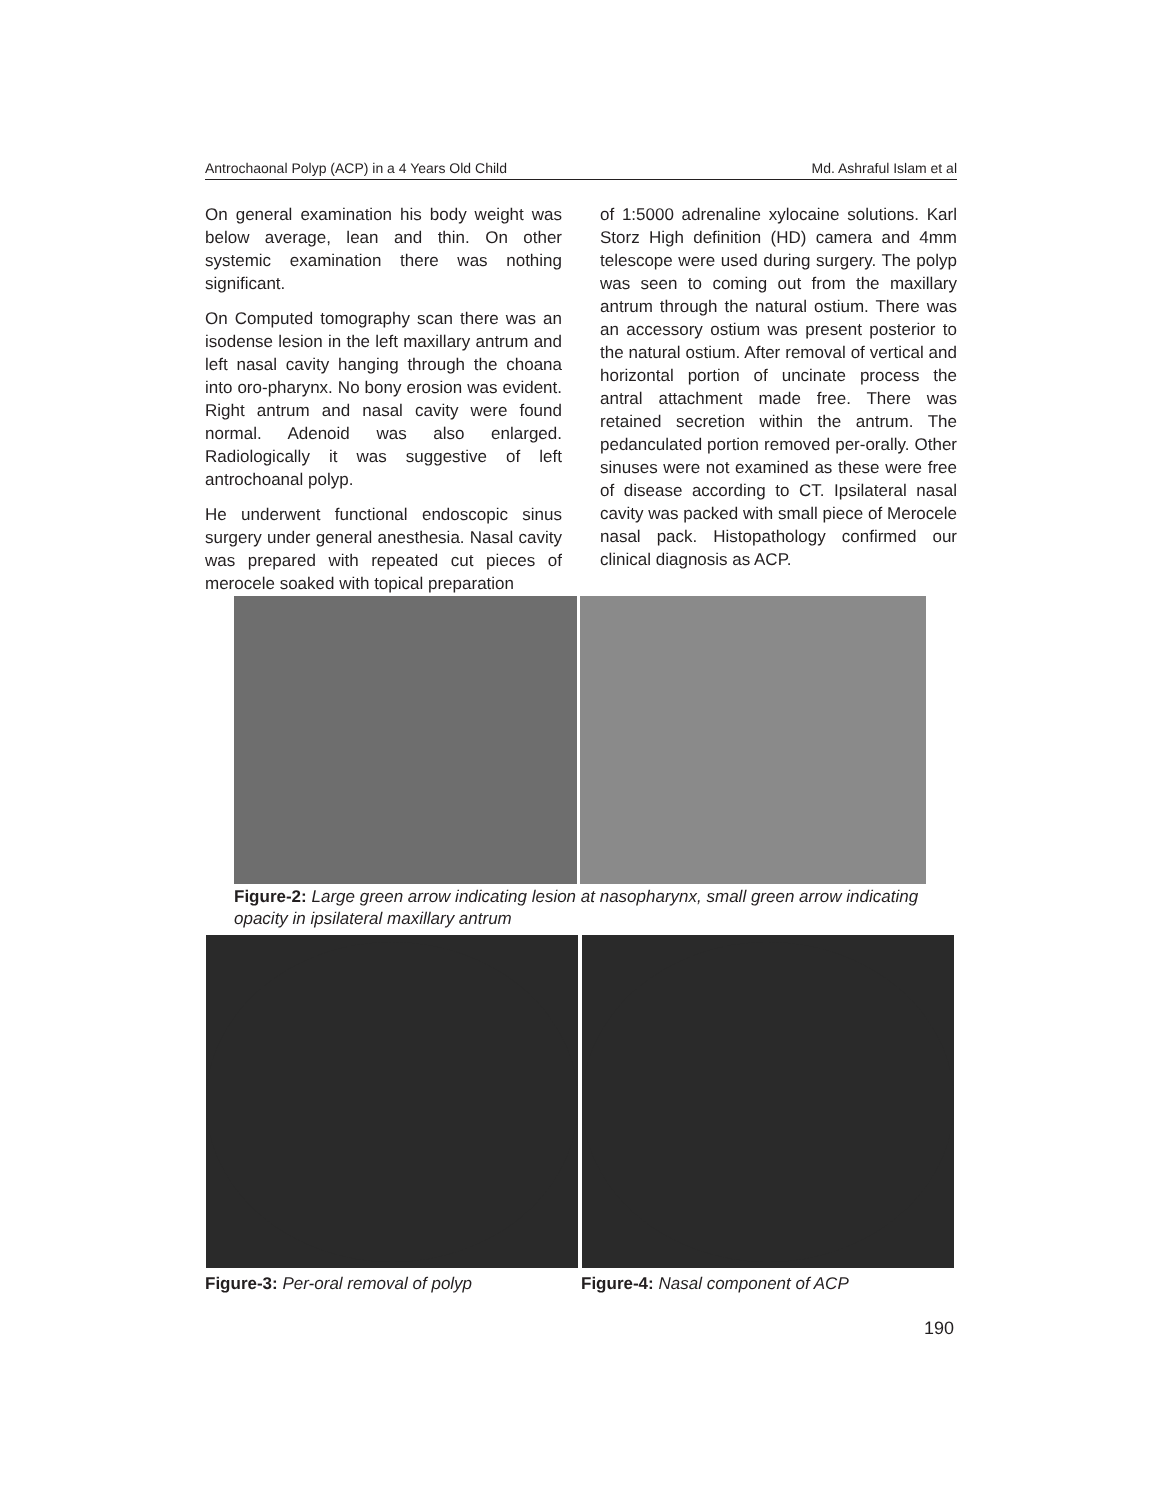Antrochaonal Polyp (ACP) in a 4 Years Old Child Md. Ashraful Islam et al
On general examination his body weight was below average, lean and thin. On other systemic examination there was nothing significant.
On Computed tomography scan there was an isodense lesion in the left maxillary antrum and left nasal cavity hanging through the choana into oro-pharynx. No bony erosion was evident. Right antrum and nasal cavity were found normal. Adenoid was also enlarged. Radiologically it was suggestive of left antrochoanal polyp.
He underwent functional endoscopic sinus surgery under general anesthesia. Nasal cavity was prepared with repeated cut pieces of merocele soaked with topical preparation
of 1:5000 adrenaline xylocaine solutions. Karl Storz High definition (HD) camera and 4mm telescope were used during surgery. The polyp was seen to coming out from the maxillary antrum through the natural ostium. There was an accessory ostium was present posterior to the natural ostium. After removal of vertical and horizontal portion of uncinate process the antral attachment made free. There was retained secretion within the antrum. The pedanculated portion removed per-orally. Other sinuses were not examined as these were free of disease according to CT. Ipsilateral nasal cavity was packed with small piece of Merocele nasal pack. Histopathology confirmed our clinical diagnosis as ACP.
Figure-2: Large green arrow indicating lesion at nasopharynx, small green arrow indicating opacity in ipsilateral maxillary antrum
Figure-3: Per-oral removal of polyp Figure-4: Nasal component of ACP
190